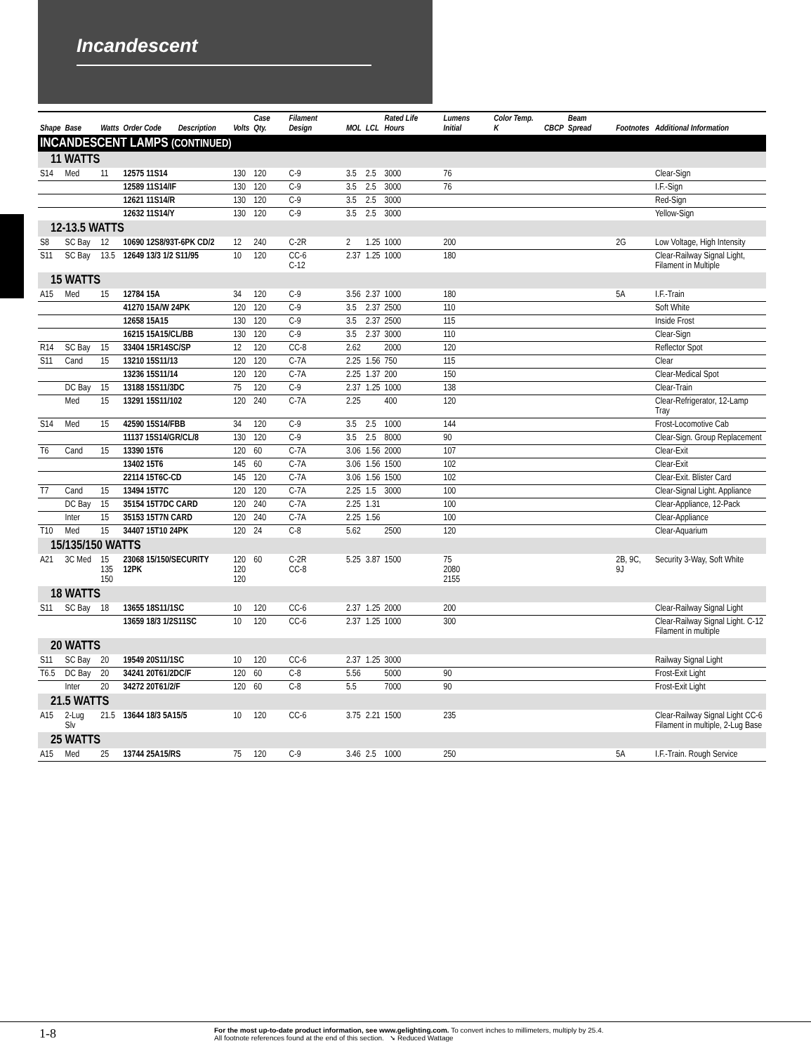Incandescent
| Shape | Base | Watts | Order Code | Description | Volts | Case Qty. | Filament Design | MOL | LCL | Rated Life Hours | Lumens Initial | Color Temp. K | CBCP | Beam Spread | Footnotes | Additional Information |
| --- | --- | --- | --- | --- | --- | --- | --- | --- | --- | --- | --- | --- | --- | --- | --- | --- |
| INCANDESCENT LAMPS (CONTINUED) | | | | | | | | | | | | | | | | |
| 11 WATTS | | | | | | | | | | | | | | | | |
| S14 | Med | 11 | 12575 11S14 | | 130 | 120 | C-9 | 3.5 | 2.5 | 3000 | 76 | | | | | Clear-Sign |
| | | | 12589 11S14/IF | | 130 | 120 | C-9 | 3.5 | 2.5 | 3000 | 76 | | | | | I.F.-Sign |
| | | | 12621 11S14/R | | 130 | 120 | C-9 | 3.5 | 2.5 | 3000 | | | | | | Red-Sign |
| | | | 12632 11S14/Y | | 130 | 120 | C-9 | 3.5 | 2.5 | 3000 | | | | | | Yellow-Sign |
| 12-13.5 WATTS | | | | | | | | | | | | | | | | |
| S8 | SC Bay | 12 | 10690 12S8/93T-6PK CD/2 | | 12 | 240 | C-2R | 2 | 1.25 | 1000 | 200 | | | | 2G | Low Voltage, High Intensity |
| S11 | SC Bay | 13.5 | 12649 13/3 1/2 S11/95 | | 10 | 120 | CC-6 C-12 | 2.37 | 1.25 | 1000 | 180 | | | | | Clear-Railway Signal Light, Filament in Multiple |
| 15 WATTS | | | | | | | | | | | | | | | | |
| A15 | Med | 15 | 12784 15A | | 34 | 120 | C-9 | 3.56 | 2.37 | 1000 | 180 | | | | 5A | I.F.-Train |
| | | | 41270 15A/W 24PK | | 120 | 120 | C-9 | 3.5 | 2.37 | 2500 | 110 | | | | | Soft White |
| | | | 12658 15A15 | | 130 | 120 | C-9 | 3.5 | 2.37 | 2500 | 115 | | | | | Inside Frost |
| | | | 16215 15A15/CL/BB | | 130 | 120 | C-9 | 3.5 | 2.37 | 3000 | 110 | | | | | Clear-Sign |
| R14 | SC Bay | 15 | 33404 15R14SC/SP | | 12 | 120 | CC-8 | 2.62 | | 2000 | 120 | | | | | Reflector Spot |
| S11 | Cand | 15 | 13210 15S11/13 | | 120 | 120 | C-7A | 2.25 | 1.56 | 750 | 115 | | | | | Clear |
| | | | 13236 15S11/14 | | 120 | 120 | C-7A | 2.25 | 1.37 | 200 | 150 | | | | | Clear-Medical Spot |
| | DC Bay | 15 | 13188 15S11/3DC | | 75 | 120 | C-9 | 2.37 | 1.25 | 1000 | 138 | | | | | Clear-Train |
| | Med | 15 | 13291 15S11/102 | | 120 | 240 | C-7A | 2.25 | | 400 | 120 | | | | | Clear-Refrigerator, 12-Lamp Tray |
| S14 | Med | 15 | 42590 15S14/FBB | | 34 | 120 | C-9 | 3.5 | 2.5 | 1000 | 144 | | | | | Frost-Locomotive Cab |
| | | | 11137 15S14/GR/CL/8 | | 130 | 120 | C-9 | 3.5 | 2.5 | 8000 | 90 | | | | | Clear-Sign. Group Replacement |
| T6 | Cand | 15 | 13390 15T6 | | 120 | 60 | C-7A | 3.06 | 1.56 | 2000 | 107 | | | | | Clear-Exit |
| | | | 13402 15T6 | | 145 | 60 | C-7A | 3.06 | 1.56 | 1500 | 102 | | | | | Clear-Exit |
| | | | 22114 15T6C-CD | | 145 | 120 | C-7A | 3.06 | 1.56 | 1500 | 102 | | | | | Clear-Exit. Blister Card |
| T7 | Cand | 15 | 13494 15T7C | | 120 | 120 | C-7A | 2.25 | 1.5 | 3000 | 100 | | | | | Clear-Signal Light. Appliance |
| | DC Bay | 15 | 35154 15T7DC CARD | | 120 | 240 | C-7A | 2.25 | 1.31 | | 100 | | | | | Clear-Appliance, 12-Pack |
| | Inter | 15 | 35153 15T7N CARD | | 120 | 240 | C-7A | 2.25 | 1.56 | | 100 | | | | | Clear-Appliance |
| T10 | Med | 15 | 34407 15T10 24PK | | 120 | 24 | C-8 | 5.62 | | 2500 | 120 | | | | | Clear-Aquarium |
| 15/135/150 WATTS | | | | | | | | | | | | | | | | |
| A21 | 3C Med | 15 135 150 | 23068 15/150/SECURITY 12PK | | 120 120 120 | 60 | C-2R CC-8 | 5.25 | 3.87 | 1500 | 75 2080 2155 | | | | 2B, 9C, 9J | Security 3-Way, Soft White |
| 18 WATTS | | | | | | | | | | | | | | | | |
| S11 | SC Bay | 18 | 13655 18S11/1SC | | 10 | 120 | CC-6 | 2.37 | 1.25 | 2000 | 200 | | | | | Clear-Railway Signal Light |
| | | | 13659 18/3 1/2S11SC | | 10 | 120 | CC-6 | 2.37 | 1.25 | 1000 | 300 | | | | | Clear-Railway Signal Light. C-12 Filament in multiple |
| 20 WATTS | | | | | | | | | | | | | | | | |
| S11 | SC Bay | 20 | 19549 20S11/1SC | | 10 | 120 | CC-6 | 2.37 | 1.25 | 3000 | | | | | | Railway Signal Light |
| T6.5 | DC Bay | 20 | 34241 20T61/2DC/F | | 120 | 60 | C-8 | 5.56 | | 5000 | 90 | | | | | Frost-Exit Light |
| | Inter | 20 | 34272 20T61/2/F | | 120 | 60 | C-8 | 5.5 | | 7000 | 90 | | | | | Frost-Exit Light |
| 21.5 WATTS | | | | | | | | | | | | | | | | |
| A15 | 2-Lug Slv | 21.5 | 13644 18/3 5A15/5 | | 10 | 120 | CC-6 | 3.75 | 2.21 | 1500 | 235 | | | | | Clear-Railway Signal Light CC-6 Filament in multiple, 2-Lug Base |
| 25 WATTS | | | | | | | | | | | | | | | | |
| A15 | Med | 25 | 13744 25A15/RS | | 75 | 120 | C-9 | 3.46 | 2.5 | 1000 | 250 | | | | 5A | I.F.-Train. Rough Service |
1-8
For the most up-to-date product information, see www.gelighting.com. To convert inches to millimeters, multiply by 25.4.
All footnote references found at the end of this section. ➘ Reduced Wattage